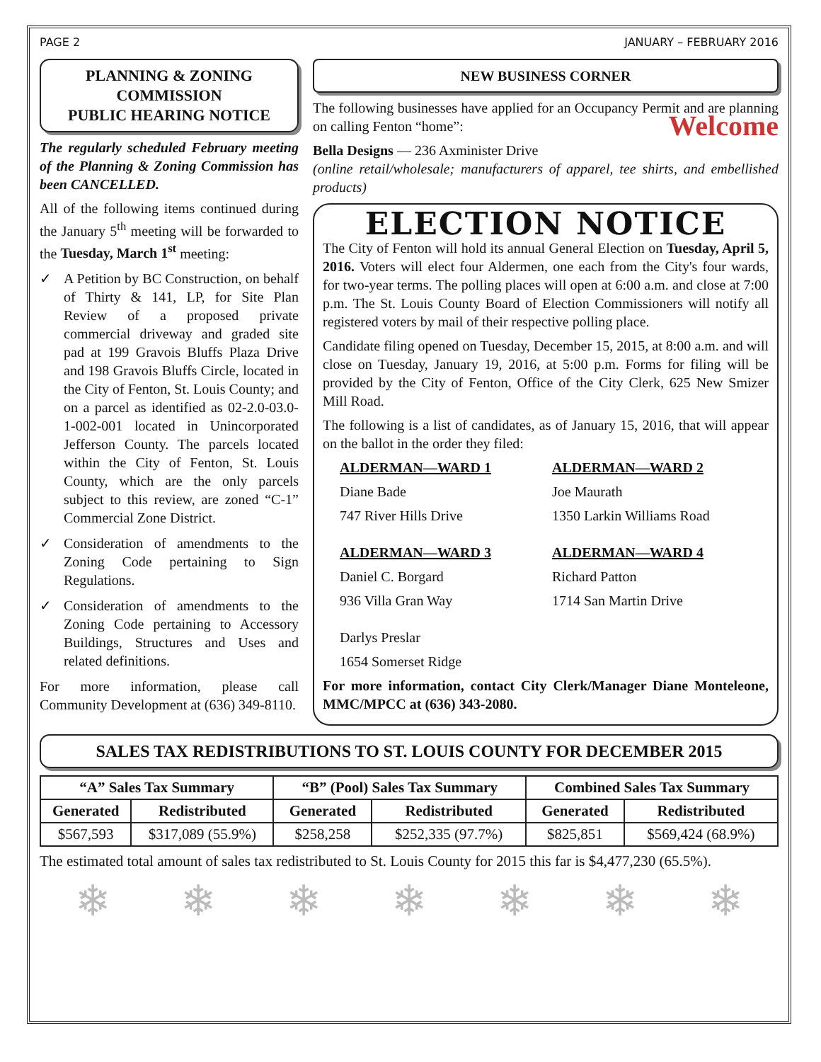PAGE 2 JANUARY – FEBRUARY 2016
PLANNING & ZONING COMMISSION
PUBLIC HEARING NOTICE
The regularly scheduled February meeting of the Planning & Zoning Commission has been CANCELLED.
All of the following items continued during the January 5<sup>th</sup> meeting will be forwarded to the Tuesday, March 1<sup>st</sup> meeting:
✓ A Petition by BC Construction, on behalf of Thirty & 141, LP, for Site Plan Review of a proposed private commercial driveway and graded site pad at 199 Gravois Bluffs Plaza Drive and 198 Gravois Bluffs Circle, located in the City of Fenton, St. Louis County; and on a parcel as identified as 02-2.0-03.0-1-002-001 located in Unincorporated Jefferson County. The parcels located within the City of Fenton, St. Louis County, which are the only parcels subject to this review, are zoned “C-1” Commercial Zone District.
✓ Consideration of amendments to the Zoning Code pertaining to Sign Regulations.
✓ Consideration of amendments to the Zoning Code pertaining to Accessory Buildings, Structures and Uses and related definitions.
For more information, please call Community Development at (636) 349-8110.
NEW BUSINESS CORNER
The following businesses have applied for an Occupancy Permit and are planning on calling Fenton “home”: Welcome
Bella Designs — 236 Axminister Drive
(online retail/wholesale; manufacturers of apparel, tee shirts, and embellished products)
ELECTION NOTICE
The City of Fenton will hold its annual General Election on Tuesday, April 5, 2016. Voters will elect four Aldermen, one each from the City's four wards, for two-year terms. The polling places will open at 6:00 a.m. and close at 7:00 p.m. The St. Louis County Board of Election Commissioners will notify all registered voters by mail of their respective polling place.
Candidate filing opened on Tuesday, December 15, 2015, at 8:00 a.m. and will close on Tuesday, January 19, 2016, at 5:00 p.m. Forms for filing will be provided by the City of Fenton, Office of the City Clerk, 625 New Smizer Mill Road.
The following is a list of candidates, as of January 15, 2016, that will appear on the ballot in the order they filed:
ALDERMAN—WARD 1 ALDERMAN—WARD 2
Diane Bade
Joe Maurath
747 River Hills Drive
1350 Larkin Williams Road
ALDERMAN—WARD 3 ALDERMAN—WARD 4
Daniel C. Borgard
Richard Patton
936 Villa Gran Way
1714 San Martin Drive
Darlys Preslar
1654 Somerset Ridge
For more information, contact City Clerk/Manager Diane Monteleone, MMC/MPCC at (636) 343-2080.
SALES TAX REDISTRIBUTIONS TO ST. LOUIS COUNTY FOR DECEMBER 2015
| “A” Sales Tax Summary | | “B” (Pool) Sales Tax Summary | | Combined Sales Tax Summary | |
| --- | --- | --- | --- | --- | --- |
| Generated | Redistributed | Generated | Redistributed | Generated | Redistributed |
| $567,593 | $317,089 (55.9%) | $258,258 | $252,335 (97.7%) | $825,851 | $569,424 (68.9%) |
The estimated total amount of sales tax redistributed to St. Louis County for 2015 this far is $4,477,230 (65.5%).
❄ ❄ ❄ ❄ ❄ ❄ ❄